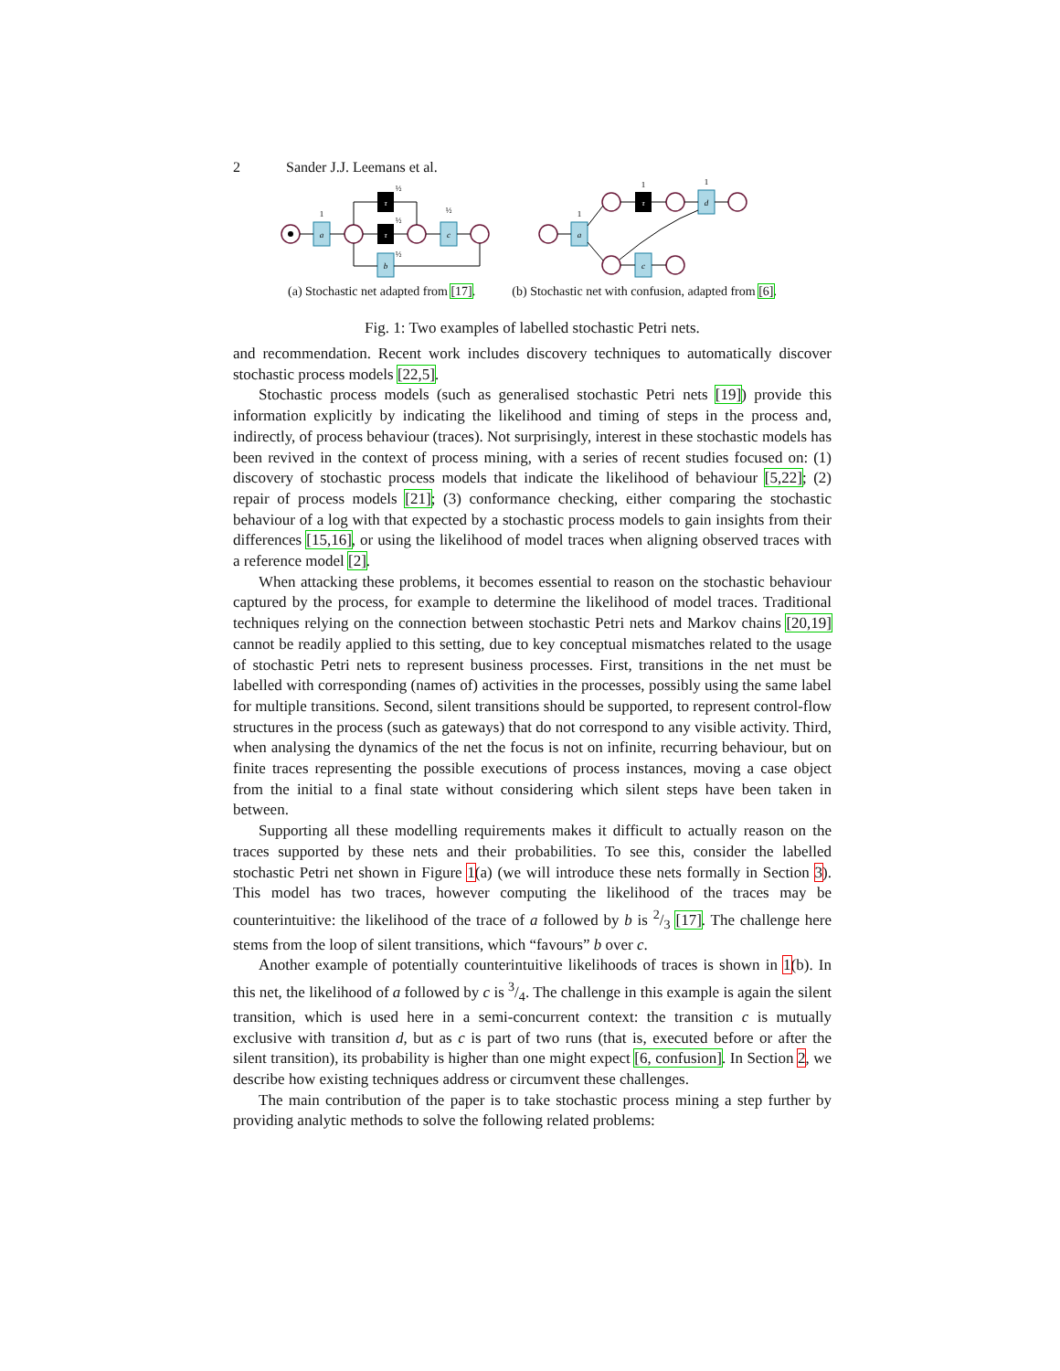2 Sander J.J. Leemans et al.
a
c
b
a
d
c
τ
τ
τ
1
½
½
½
½
1
1
1
(a) Stochastic net adapted from [17]. (b) Stochastic net with confusion, adapted from [6].
Fig. 1: Two examples of labelled stochastic Petri nets.
and recommendation. Recent work includes discovery techniques to automatically discover stochastic process models [22,5].
Stochastic process models (such as generalised stochastic Petri nets [19]) provide this information explicitly by indicating the likelihood and timing of steps in the process and, indirectly, of process behaviour (traces). Not surprisingly, interest in these stochastic models has been revived in the context of process mining, with a series of recent studies focused on: (1) discovery of stochastic process models that indicate the likelihood of behaviour [5,22]; (2) repair of process models [21]; (3) conformance checking, either comparing the stochastic behaviour of a log with that expected by a stochastic process models to gain insights from their differences [15,16], or using the likelihood of model traces when aligning observed traces with a reference model [2].
When attacking these problems, it becomes essential to reason on the stochastic behaviour captured by the process, for example to determine the likelihood of model traces. Traditional techniques relying on the connection between stochastic Petri nets and Markov chains [20,19] cannot be readily applied to this setting, due to key conceptual mismatches related to the usage of stochastic Petri nets to represent business processes. First, transitions in the net must be labelled with corresponding (names of) activities in the processes, possibly using the same label for multiple transitions. Second, silent transitions should be supported, to represent control-flow structures in the process (such as gateways) that do not correspond to any visible activity. Third, when analysing the dynamics of the net the focus is not on infinite, recurring behaviour, but on finite traces representing the possible executions of process instances, moving a case object from the initial to a final state without considering which silent steps have been taken in between.
Supporting all these modelling requirements makes it difficult to actually reason on the traces supported by these nets and their probabilities. To see this, consider the labelled stochastic Petri net shown in Figure 1(a) (we will introduce these nets formally in Section 3). This model has two traces, however computing the likelihood of the traces may be counterintuitive: the likelihood of the trace of a followed by b is 2/3 [17]. The challenge here stems from the loop of silent transitions, which “favours” b over c.
Another example of potentially counterintuitive likelihoods of traces is shown in 1(b). In this net, the likelihood of a followed by c is 3/4. The challenge in this example is again the silent transition, which is used here in a semi-concurrent context: the transition c is mutually exclusive with transition d, but as c is part of two runs (that is, executed before or after the silent transition), its probability is higher than one might expect [6, confusion]. In Section 2, we describe how existing techniques address or circumvent these challenges.
The main contribution of the paper is to take stochastic process mining a step further by providing analytic methods to solve the following related problems: